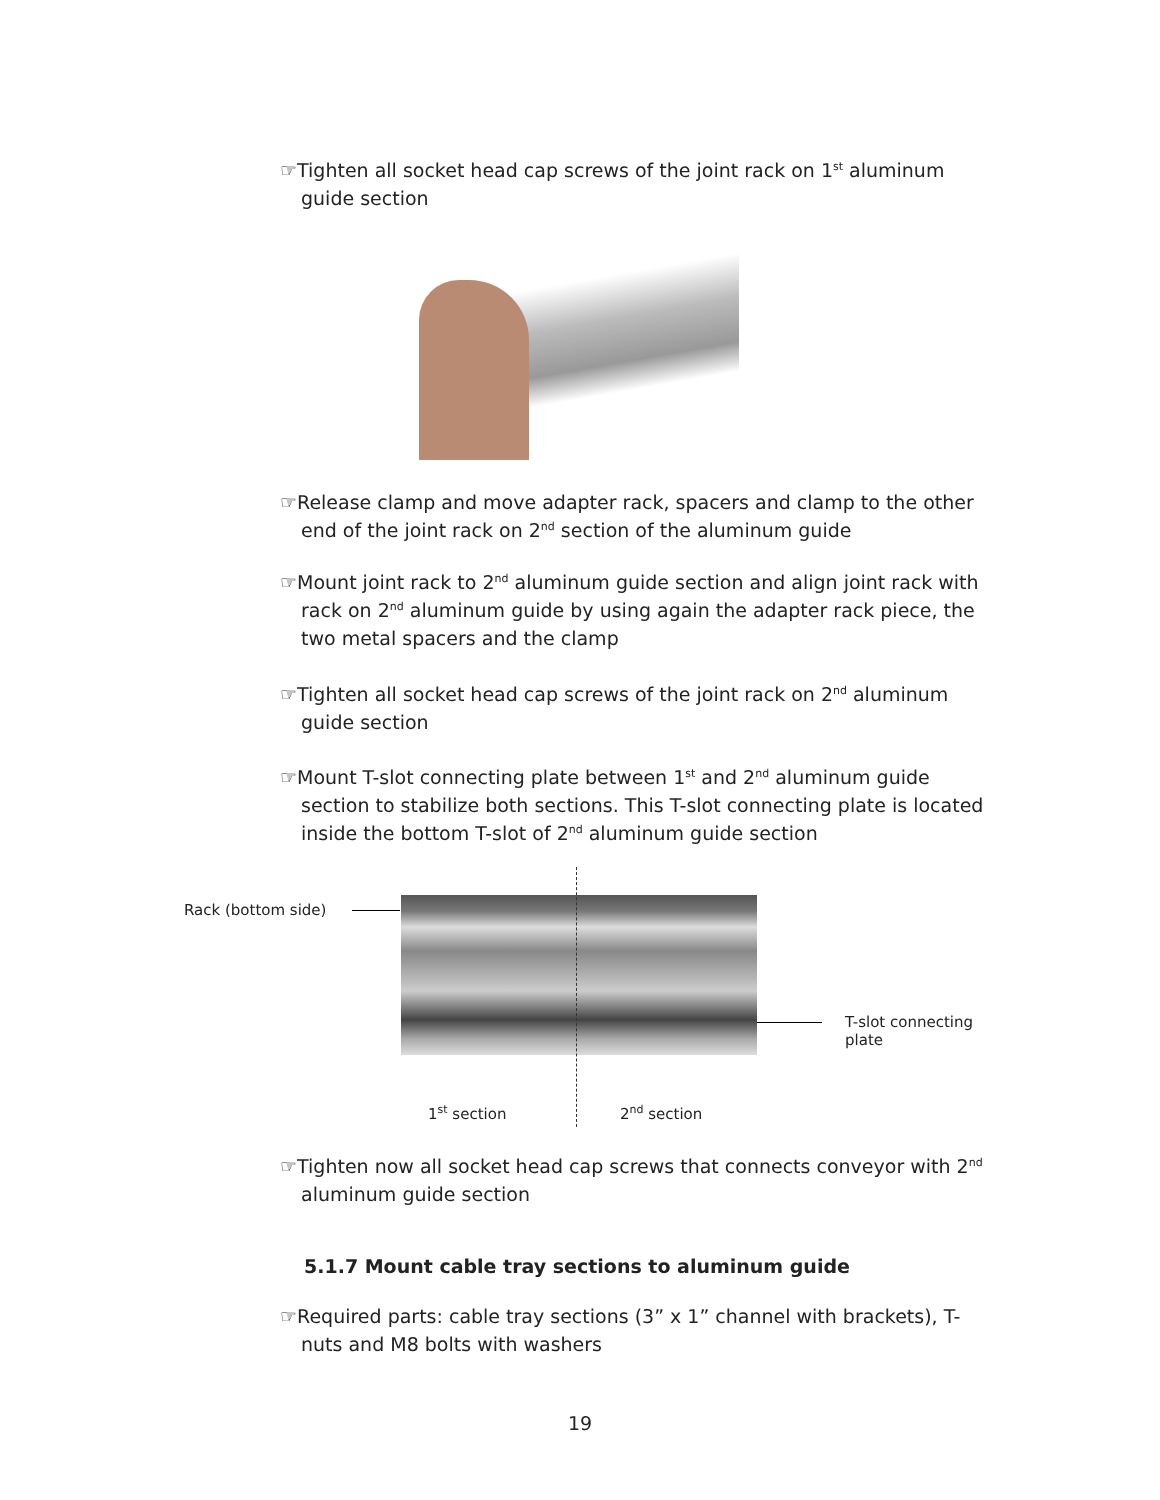☞Tighten all socket head cap screws of the joint rack on 1<sup>st</sup> aluminum guide section
☞Release clamp and move adapter rack, spacers and clamp to the other end of the joint rack on 2<sup>nd</sup> section of the aluminum guide
☞Mount joint rack to 2<sup>nd</sup> aluminum guide section and align joint rack with rack on 2<sup>nd</sup> aluminum guide by using again the adapter rack piece, the two metal spacers and the clamp
☞Tighten all socket head cap screws of the joint rack on 2<sup>nd</sup> aluminum guide section
☞Mount T-slot connecting plate between 1<sup>st</sup> and 2<sup>nd</sup> aluminum guide section to stabilize both sections. This T-slot connecting plate is located inside the bottom T-slot of 2<sup>nd</sup> aluminum guide section
Rack (bottom side)
T-slot connecting plate
1<sup>st</sup> section 2<sup>nd</sup> section
☞Tighten now all socket head cap screws that connects conveyor with 2<sup>nd</sup> aluminum guide section
5.1.7 Mount cable tray sections to aluminum guide
☞Required parts: cable tray sections (3” x 1” channel with brackets), T-nuts and M8 bolts with washers
19